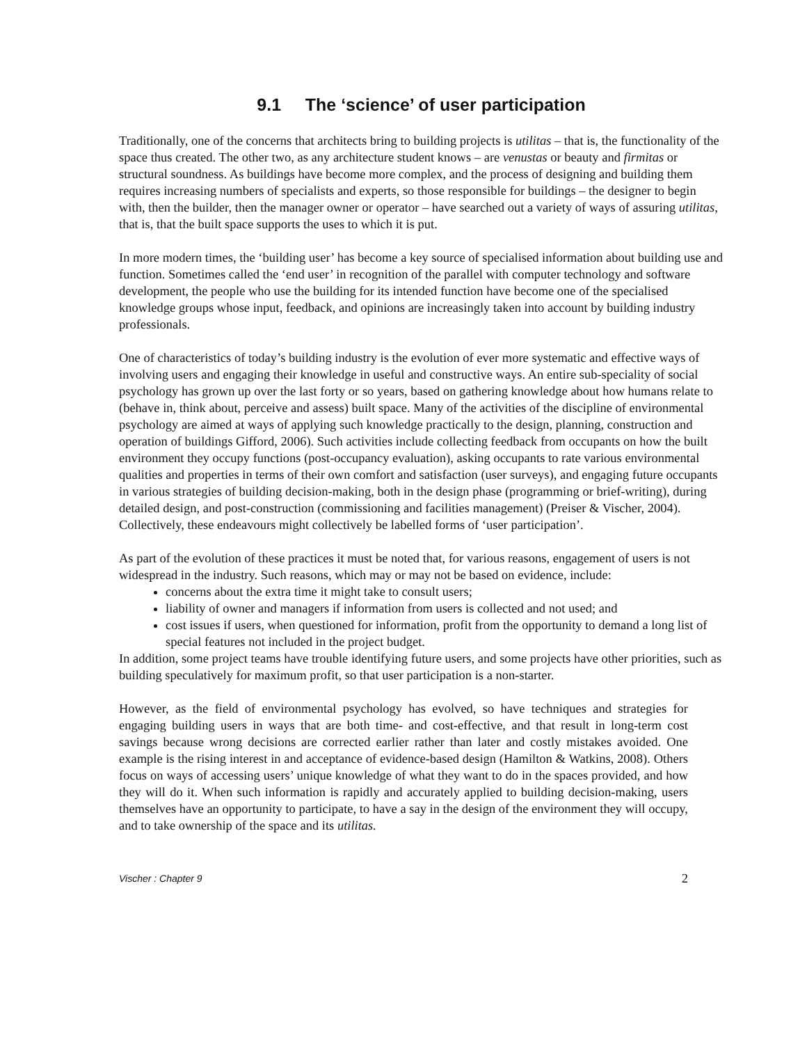9.1 The ‘science’ of user participation
Traditionally, one of the concerns that architects bring to building projects is utilitas – that is, the functionality of the space thus created. The other two, as any architecture student knows – are venustas or beauty and firmitas or structural soundness. As buildings have become more complex, and the process of designing and building them requires increasing numbers of specialists and experts, so those responsible for buildings – the designer to begin with, then the builder, then the manager owner or operator – have searched out a variety of ways of assuring utilitas, that is, that the built space supports the uses to which it is put.
In more modern times, the ‘building user’ has become a key source of specialised information about building use and function. Sometimes called the ‘end user’ in recognition of the parallel with computer technology and software development, the people who use the building for its intended function have become one of the specialised knowledge groups whose input, feedback, and opinions are increasingly taken into account by building industry professionals.
One of characteristics of today’s building industry is the evolution of ever more systematic and effective ways of involving users and engaging their knowledge in useful and constructive ways. An entire sub-speciality of social psychology has grown up over the last forty or so years, based on gathering knowledge about how humans relate to (behave in, think about, perceive and assess) built space. Many of the activities of the discipline of environmental psychology are aimed at ways of applying such knowledge practically to the design, planning, construction and operation of buildings Gifford, 2006). Such activities include collecting feedback from occupants on how the built environment they occupy functions (post-occupancy evaluation), asking occupants to rate various environmental qualities and properties in terms of their own comfort and satisfaction (user surveys), and engaging future occupants in various strategies of building decision-making, both in the design phase (programming or brief-writing), during detailed design, and post-construction (commissioning and facilities management) (Preiser & Vischer, 2004). Collectively, these endeavours might collectively be labelled forms of ‘user participation’.
As part of the evolution of these practices it must be noted that, for various reasons, engagement of users is not widespread in the industry. Such reasons, which may or may not be based on evidence, include:
concerns about the extra time it might take to consult users;
liability of owner and managers if information from users is collected and not used; and
cost issues if users, when questioned for information, profit from the opportunity to demand a long list of special features not included in the project budget.
In addition, some project teams have trouble identifying future users, and some projects have other priorities, such as building speculatively for maximum profit, so that user participation is a non-starter.
However, as the field of environmental psychology has evolved, so have techniques and strategies for engaging building users in ways that are both time- and cost-effective, and that result in long-term cost savings because wrong decisions are corrected earlier rather than later and costly mistakes avoided. One example is the rising interest in and acceptance of evidence-based design (Hamilton & Watkins, 2008). Others focus on ways of accessing users’ unique knowledge of what they want to do in the spaces provided, and how they will do it. When such information is rapidly and accurately applied to building decision-making, users themselves have an opportunity to participate, to have a say in the design of the environment they will occupy, and to take ownership of the space and its utilitas.
Vischer : Chapter 9 2